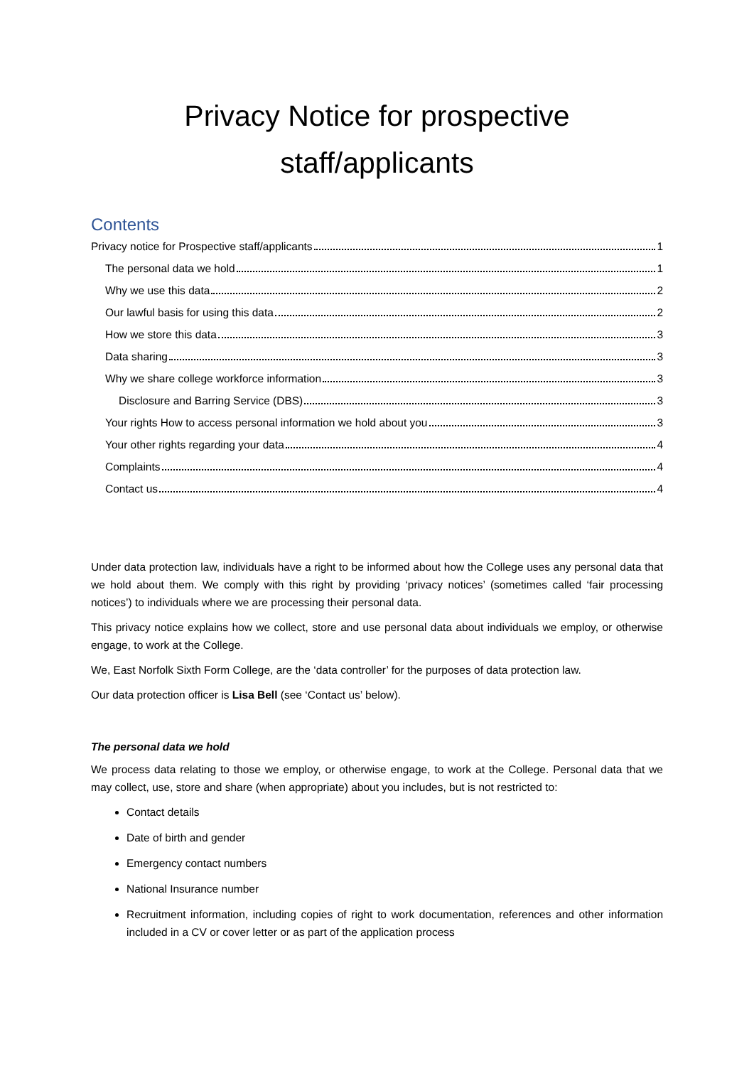Privacy Notice for prospective staff/applicants
Contents
Privacy notice for Prospective staff/applicants 1
The personal data we hold 1
Why we use this data 2
Our lawful basis for using this data 2
How we store this data 3
Data sharing 3
Why we share college workforce information 3
Disclosure and Barring Service (DBS) 3
Your rights How to access personal information we hold about you 3
Your other rights regarding your data 4
Complaints 4
Contact us 4
Under data protection law, individuals have a right to be informed about how the College uses any personal data that we hold about them. We comply with this right by providing ‘privacy notices’ (sometimes called ‘fair processing notices’) to individuals where we are processing their personal data.
This privacy notice explains how we collect, store and use personal data about individuals we employ, or otherwise engage, to work at the College.
We, East Norfolk Sixth Form College, are the ‘data controller’ for the purposes of data protection law.
Our data protection officer is Lisa Bell (see ‘Contact us’ below).
The personal data we hold
We process data relating to those we employ, or otherwise engage, to work at the College. Personal data that we may collect, use, store and share (when appropriate) about you includes, but is not restricted to:
Contact details
Date of birth and gender
Emergency contact numbers
National Insurance number
Recruitment information, including copies of right to work documentation, references and other information included in a CV or cover letter or as part of the application process